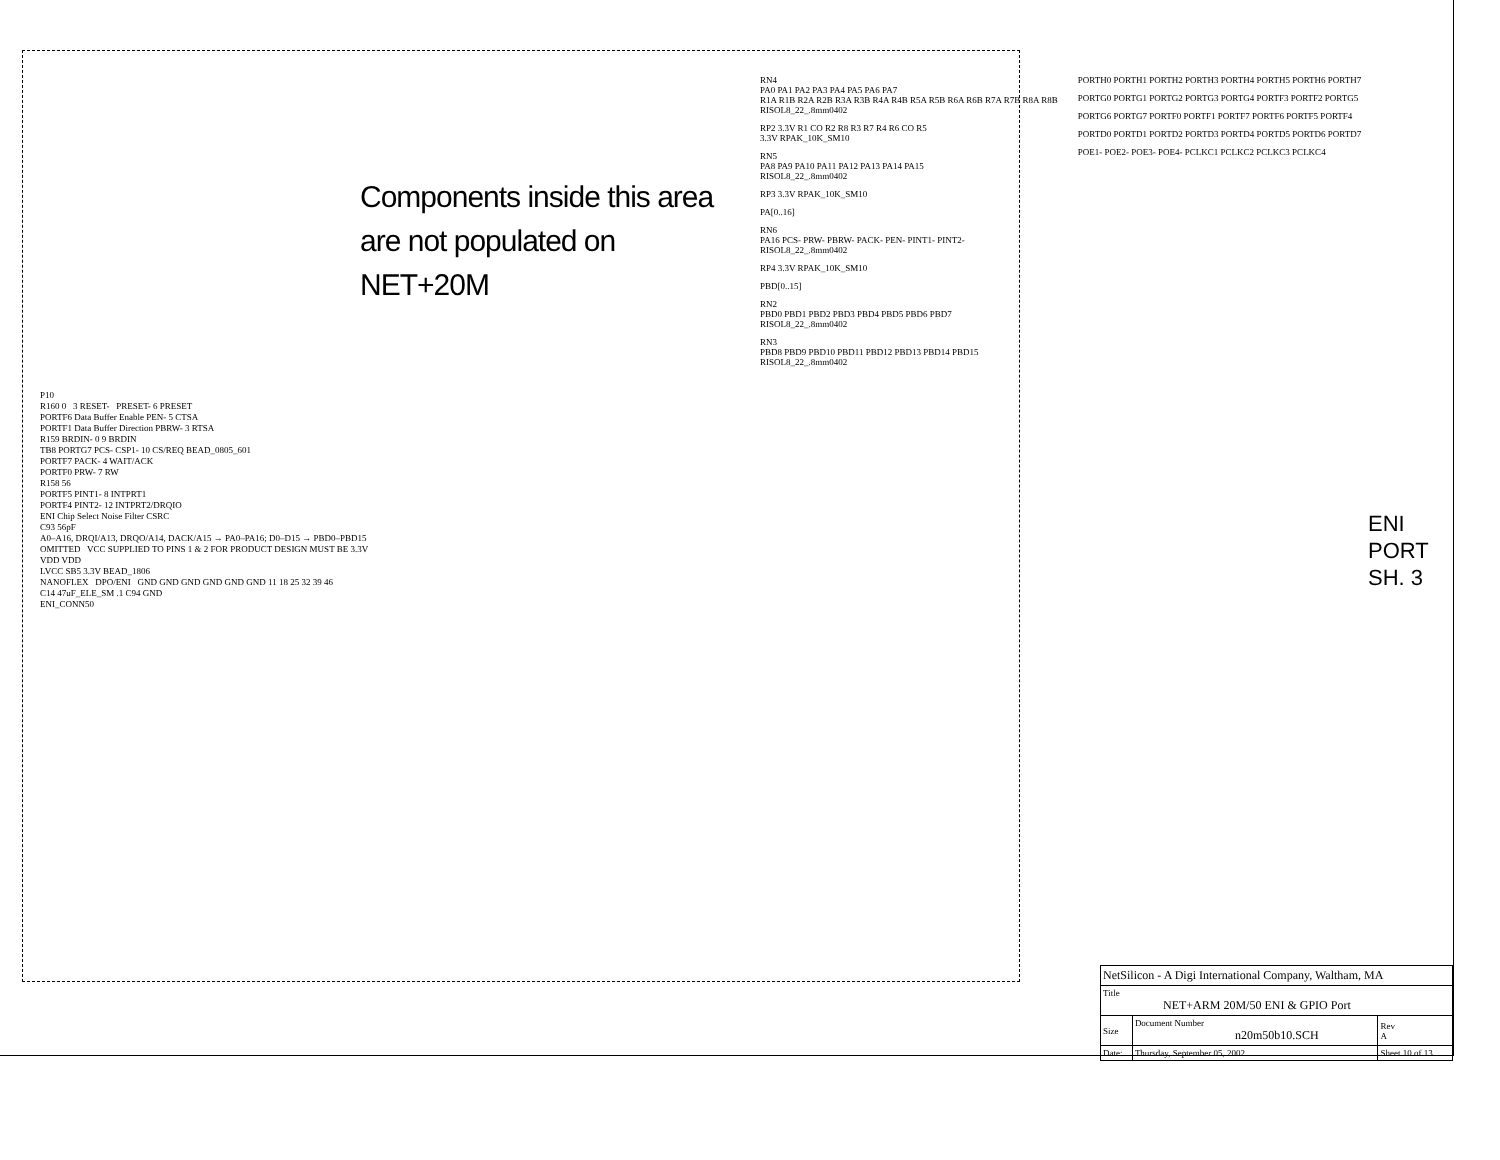Components inside this area are not populated on NET+20M
RN4
PA0 PA1 PA2 PA3 PA4 PA5 PA6 PA7
R1A R1B R2A R2B R3A R3B R4A R4B R5A R5B R6A R6B R7A R7B R8A R8B
RISOL8_22_.8mm0402
RP2 3.3V R1 CO R2 R8 R3 R7 R4 R6 CO R5
3.3V RPAK_10K_SM10
RN5
PA8 PA9 PA10 PA11 PA12 PA13 PA14 PA15
RISOL8_22_.8mm0402
RP3 3.3V RPAK_10K_SM10
PA[0..16]
RN6
PA16 PCS- PRW- PBRW- PACK- PEN- PINT1- PINT2-
RISOL8_22_.8mm0402
RP4 3.3V RPAK_10K_SM10
PBD[0..15]
RN2
PBD0 PBD1 PBD2 PBD3 PBD4 PBD5 PBD6 PBD7
RISOL8_22_.8mm0402
RN3
PBD8 PBD9 PBD10 PBD11 PBD12 PBD13 PBD14 PBD15
RISOL8_22_.8mm0402
PORTH0 PORTH1 PORTH2 PORTH3 PORTH4 PORTH5 PORTH6 PORTH7
PORTG0 PORTG1 PORTG2 PORTG3 PORTG4 PORTF3 PORTF2 PORTG5
PORTG6 PORTG7 PORTF0 PORTF1 PORTF7 PORTF6 PORTF5 PORTF4
PORTD0 PORTD1 PORTD2 PORTD3 PORTD4 PORTD5 PORTD6 PORTD7
POE1- POE2- POE3- POE4- PCLKC1 PCLKC2 PCLKC3 PCLKC4
P10
R160 0 3 RESET- PRESET- 6 PRESET
PORTF6 Data Buffer Enable PEN- 5 CTSA
PORTF1 Data Buffer Direction PBRW- 3 RTSA
R159 BRDIN- 0 9 BRDIN
TB8 PORTG7 PCS- CSP1- 10 CS/REQ BEAD_0805_601
PORTF7 PACK- 4 WAIT/ACK
PORTF0 PRW- 7 RW
R158 56
PORTF5 PINT1- 8 INTPRT1
PORTF4 PINT2- 12 INTPRT2/DRQIO
ENI Chip Select Noise Filter CSRC
C93 56pF
A0–A16, DRQI/A13, DRQO/A14, DACK/A15 → PA0–PA16; D0–D15 → PBD0–PBD15
OMITTED VCC SUPPLIED TO PINS 1 & 2 FOR PRODUCT DESIGN MUST BE 3.3V VDD VDD
LVCC SB5 3.3V BEAD_1806
NANOFLEX DPO/ENI GND GND GND GND GND GND 11 18 25 32 39 46
C14 47uF_ELE_SM .1 C94 GND
ENI_CONN50
ENI
PORT
SH. 3
| NetSilicon - A Digi International Company, Waltham, MA | | |
| Title NET+ARM 20M/50 ENI & GPIO Port | | |
| Size | Document Number n20m50b10.SCH | Rev A |
| Date: | Thursday, September 05, 2002 | Sheet 10 of 13 |